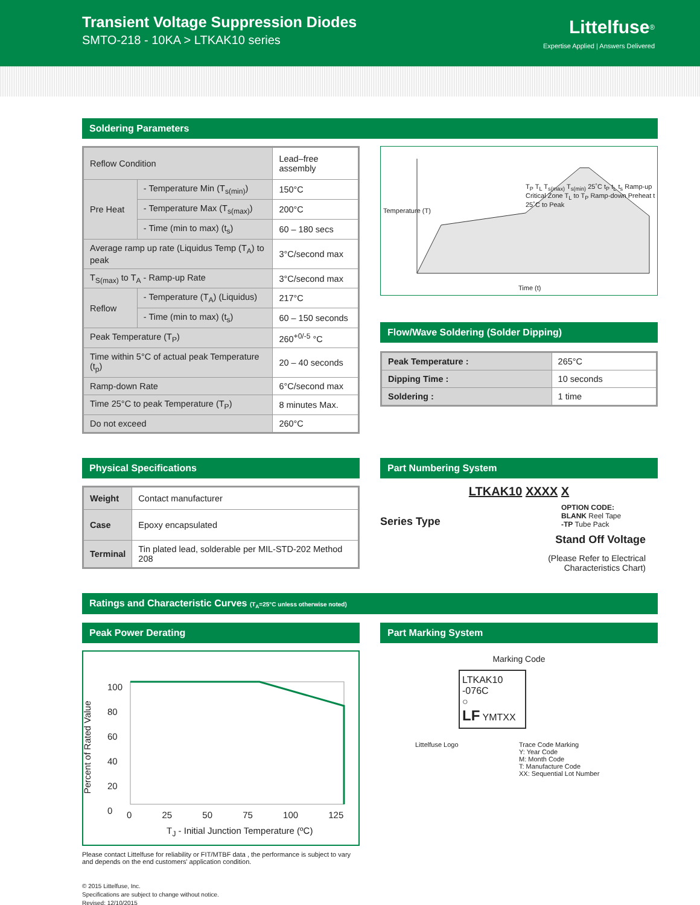Transient Voltage Suppression Diodes
SMTO-218 - 10KA > LTKAK10 series
Littelfuse<sup>®</sup>
Expertise Applied | Answers Delivered
Soldering Parameters
| Reflow Condition | | Lead–free assembly |
| Pre Heat | - Temperature Min (T<sub>s(min)</sub>) | 150°C |
| | - Temperature Max (T<sub>s(max)</sub>) | 200°C |
| | - Time (min to max) (t<sub>s</sub>) | 60 – 180 secs |
| Average ramp up rate (Liquidus Temp (T<sub>A</sub>) to peak | | 3°C/second max |
| T<sub>S(max)</sub> to T<sub>A</sub> - Ramp-up Rate | | 3°C/second max |
| Reflow | - Temperature (T<sub>A</sub>) (Liquidus) | 217°C |
| | - Time (min to max) (t<sub>s</sub>) | 60 – 150 seconds |
| Peak Temperature (T<sub>P</sub>) | | 260<sup>+0/-5</sup> °C |
| Time within 5°C of actual peak Temperature (t<sub>p</sub>) | | 20 – 40 seconds |
| Ramp-down Rate | | 6°C/second max |
| Time 25°C to peak Temperature (T<sub>P</sub>) | | 8 minutes Max. |
| Do not exceed | | 260°C |
T<sub>P</sub> T<sub>L</sub> T<sub>s(max)</sub> T<sub>s(min)</sub> 25˚C t<sub>P</sub> t<sub>L</sub> t<sub>s</sub> Ramp-up Critical Zone T<sub>L</sub> to T<sub>P</sub> Ramp-down Preheat t 25˚C to Peak
Time (t)
Temperature (T)
Flow/Wave Soldering (Solder Dipping)
| Peak Temperature : | 265°C |
| Dipping Time : | 10 seconds |
| Soldering : | 1 time |
Physical Specifications
| Weight | Contact manufacturer |
| Case | Epoxy encapsulated |
| Terminal | Tin plated lead, solderable per MIL-STD-202 Method 208 |
Part Numbering System
LTKAK10 XXXX X
Series Type
OPTION CODE:
BLANK Reel Tape
-TP Tube Pack
Stand Off Voltage
(Please Refer to Electrical
Characteristics Chart)
Ratings and Characteristic Curves (T<sub>A</sub>=25°C unless otherwise noted)
Peak Power Derating
100
80
60
40
20
0
0 25 50 75 100 125
T<sub>J</sub> - Initial Junction Temperature (ºC)
Percent of Rated Value
Please contact Littelfuse for reliability or FIT/MTBF data , the performance is subject to vary and depends on the end customers' application condition.
Part Marking System
Marking Code
LTKAK10
-076C
○
LF YMTXX
Littelfuse Logo Trace Code Marking
Y: Year Code
M: Month Code
T: Manufacture Code
XX: Sequential Lot Number
© 2015 Littelfuse, Inc.
Specifications are subject to change without notice.
Revised: 12/10/2015